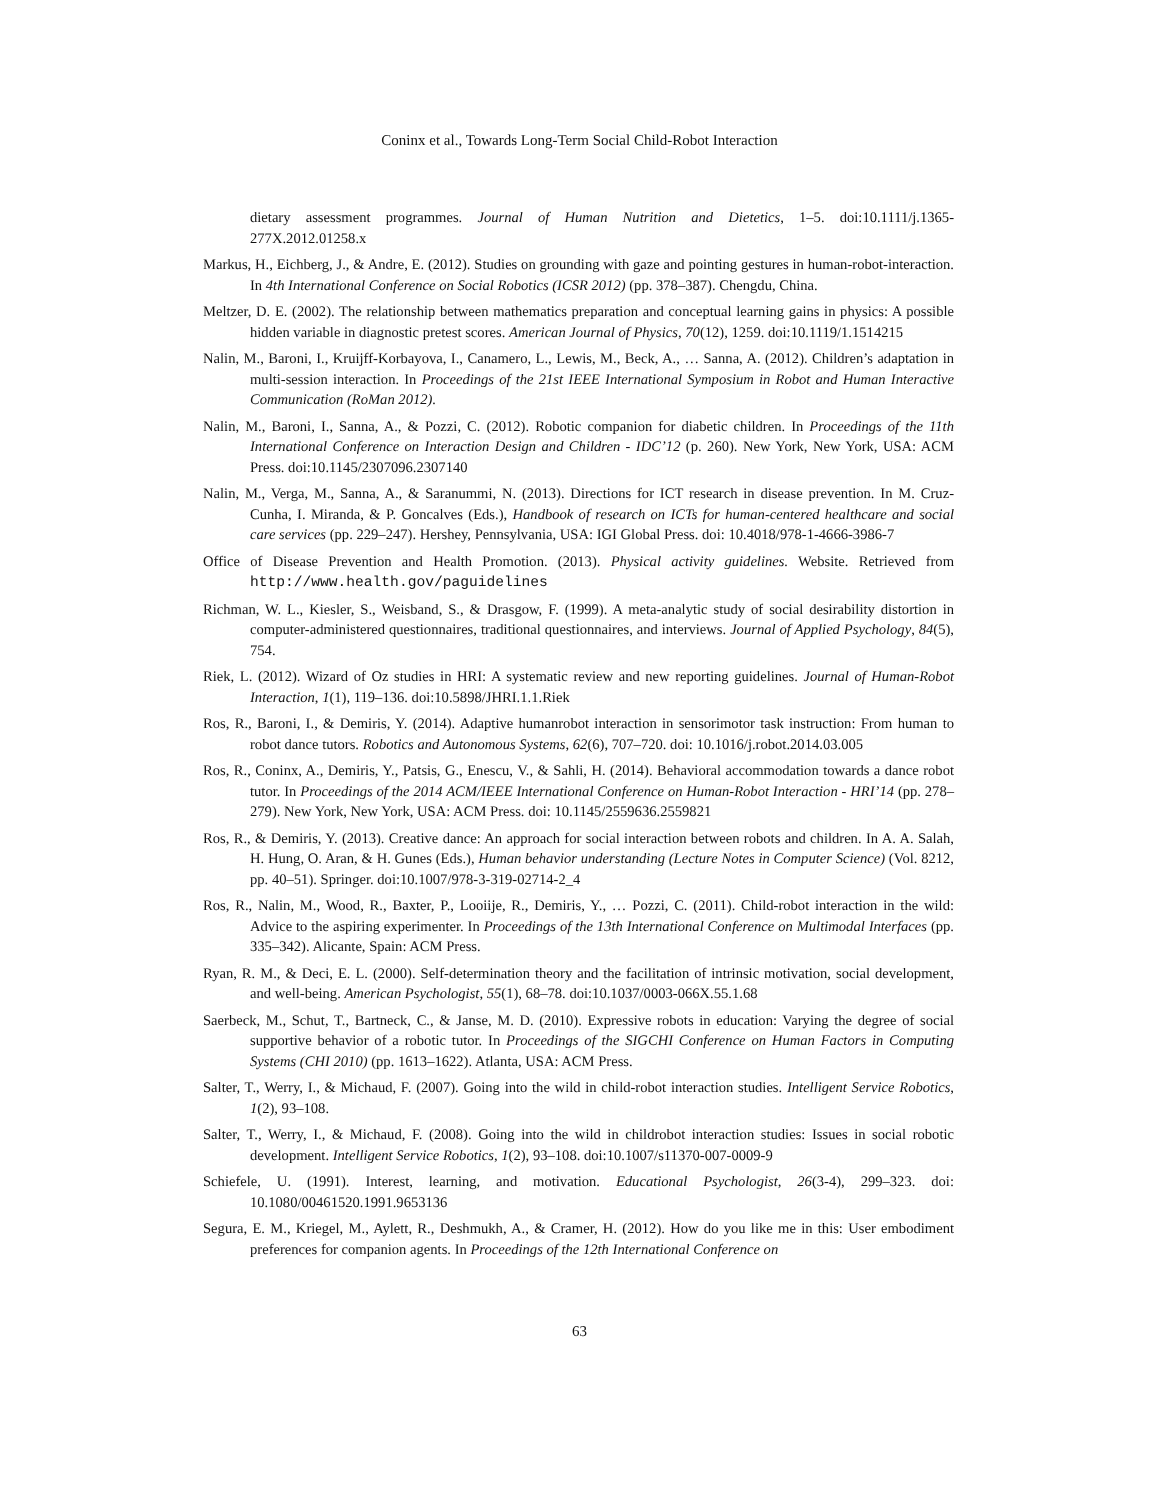Coninx et al., Towards Long-Term Social Child-Robot Interaction
dietary assessment programmes. Journal of Human Nutrition and Dietetics, 1–5. doi:10.1111/j.1365-277X.2012.01258.x
Markus, H., Eichberg, J., & Andre, E. (2012). Studies on grounding with gaze and pointing gestures in human-robot-interaction. In 4th International Conference on Social Robotics (ICSR 2012) (pp. 378–387). Chengdu, China.
Meltzer, D. E. (2002). The relationship between mathematics preparation and conceptual learning gains in physics: A possible hidden variable in diagnostic pretest scores. American Journal of Physics, 70(12), 1259. doi:10.1119/1.1514215
Nalin, M., Baroni, I., Kruijff-Korbayova, I., Canamero, L., Lewis, M., Beck, A., … Sanna, A. (2012). Children’s adaptation in multi-session interaction. In Proceedings of the 21st IEEE International Symposium in Robot and Human Interactive Communication (RoMan 2012).
Nalin, M., Baroni, I., Sanna, A., & Pozzi, C. (2012). Robotic companion for diabetic children. In Proceedings of the 11th International Conference on Interaction Design and Children - IDC’12 (p. 260). New York, New York, USA: ACM Press. doi:10.1145/2307096.2307140
Nalin, M., Verga, M., Sanna, A., & Saranummi, N. (2013). Directions for ICT research in disease prevention. In M. Cruz-Cunha, I. Miranda, & P. Goncalves (Eds.), Handbook of research on ICTs for human-centered healthcare and social care services (pp. 229–247). Hershey, Pennsylvania, USA: IGI Global Press. doi: 10.4018/978-1-4666-3986-7
Office of Disease Prevention and Health Promotion. (2013). Physical activity guidelines. Website. Retrieved from http://www.health.gov/paguidelines
Richman, W. L., Kiesler, S., Weisband, S., & Drasgow, F. (1999). A meta-analytic study of social desirability distortion in computer-administered questionnaires, traditional questionnaires, and interviews. Journal of Applied Psychology, 84(5), 754.
Riek, L. (2012). Wizard of Oz studies in HRI: A systematic review and new reporting guidelines. Journal of Human-Robot Interaction, 1(1), 119–136. doi:10.5898/JHRI.1.1.Riek
Ros, R., Baroni, I., & Demiris, Y. (2014). Adaptive humanrobot interaction in sensorimotor task instruction: From human to robot dance tutors. Robotics and Autonomous Systems, 62(6), 707–720. doi: 10.1016/j.robot.2014.03.005
Ros, R., Coninx, A., Demiris, Y., Patsis, G., Enescu, V., & Sahli, H. (2014). Behavioral accommodation towards a dance robot tutor. In Proceedings of the 2014 ACM/IEEE International Conference on Human-Robot Interaction - HRI’14 (pp. 278–279). New York, New York, USA: ACM Press. doi: 10.1145/2559636.2559821
Ros, R., & Demiris, Y. (2013). Creative dance: An approach for social interaction between robots and children. In A. A. Salah, H. Hung, O. Aran, & H. Gunes (Eds.), Human behavior understanding (Lecture Notes in Computer Science) (Vol. 8212, pp. 40–51). Springer. doi:10.1007/978-3-319-02714-2_4
Ros, R., Nalin, M., Wood, R., Baxter, P., Looiije, R., Demiris, Y., … Pozzi, C. (2011). Child-robot interaction in the wild: Advice to the aspiring experimenter. In Proceedings of the 13th International Conference on Multimodal Interfaces (pp. 335–342). Alicante, Spain: ACM Press.
Ryan, R. M., & Deci, E. L. (2000). Self-determination theory and the facilitation of intrinsic motivation, social development, and well-being. American Psychologist, 55(1), 68–78. doi:10.1037/0003-066X.55.1.68
Saerbeck, M., Schut, T., Bartneck, C., & Janse, M. D. (2010). Expressive robots in education: Varying the degree of social supportive behavior of a robotic tutor. In Proceedings of the SIGCHI Conference on Human Factors in Computing Systems (CHI 2010) (pp. 1613–1622). Atlanta, USA: ACM Press.
Salter, T., Werry, I., & Michaud, F. (2007). Going into the wild in child-robot interaction studies. Intelligent Service Robotics, 1(2), 93–108.
Salter, T., Werry, I., & Michaud, F. (2008). Going into the wild in childrobot interaction studies: Issues in social robotic development. Intelligent Service Robotics, 1(2), 93–108. doi:10.1007/s11370-007-0009-9
Schiefele, U. (1991). Interest, learning, and motivation. Educational Psychologist, 26(3-4), 299–323. doi: 10.1080/00461520.1991.9653136
Segura, E. M., Kriegel, M., Aylett, R., Deshmukh, A., & Cramer, H. (2012). How do you like me in this: User embodiment preferences for companion agents. In Proceedings of the 12th International Conference on
63